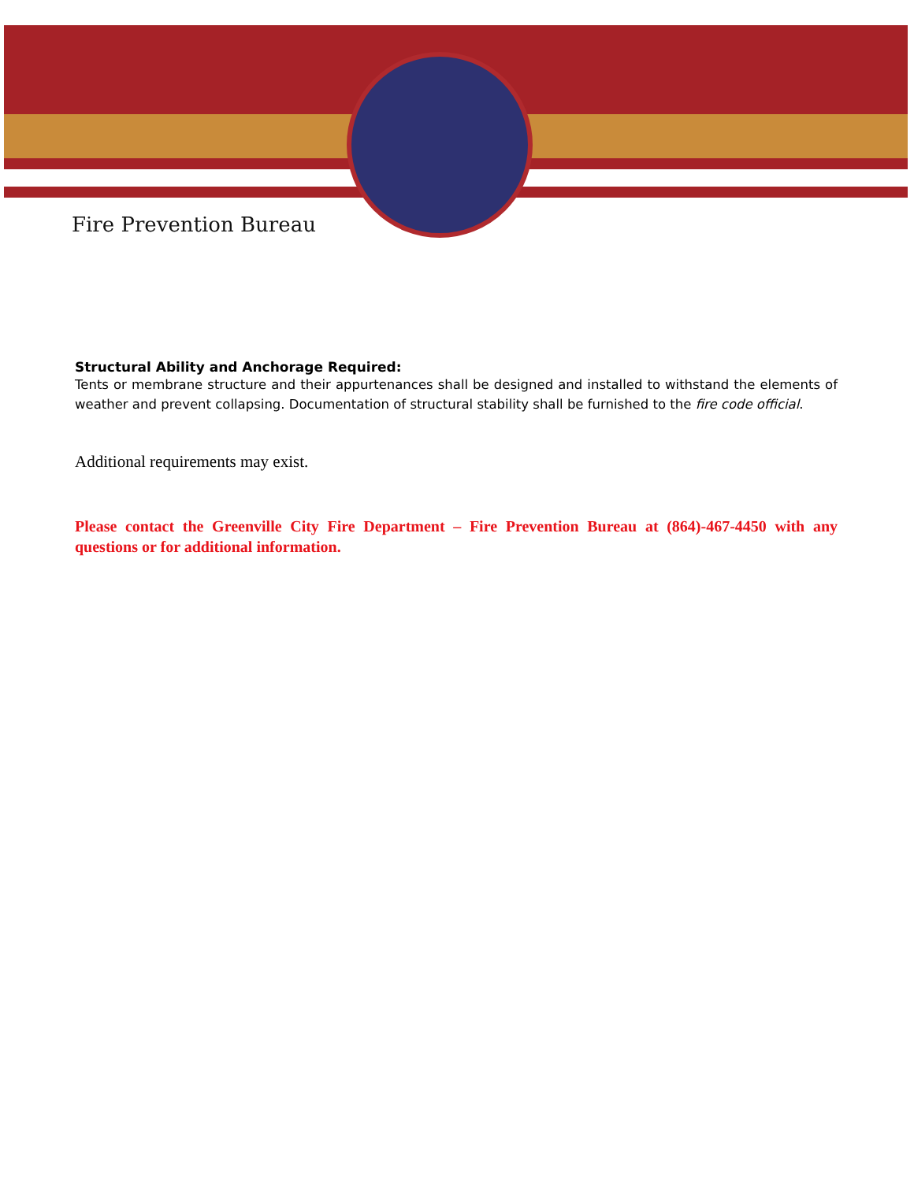Fire Prevention Bureau
Structural Ability and Anchorage Required:
Tents or membrane structure and their appurtenances shall be designed and installed to withstand the elements of weather and prevent collapsing. Documentation of structural stability shall be furnished to the fire code official.
Additional requirements may exist.
Please contact the Greenville City Fire Department – Fire Prevention Bureau at (864)-467-4450 with any questions or for additional information.